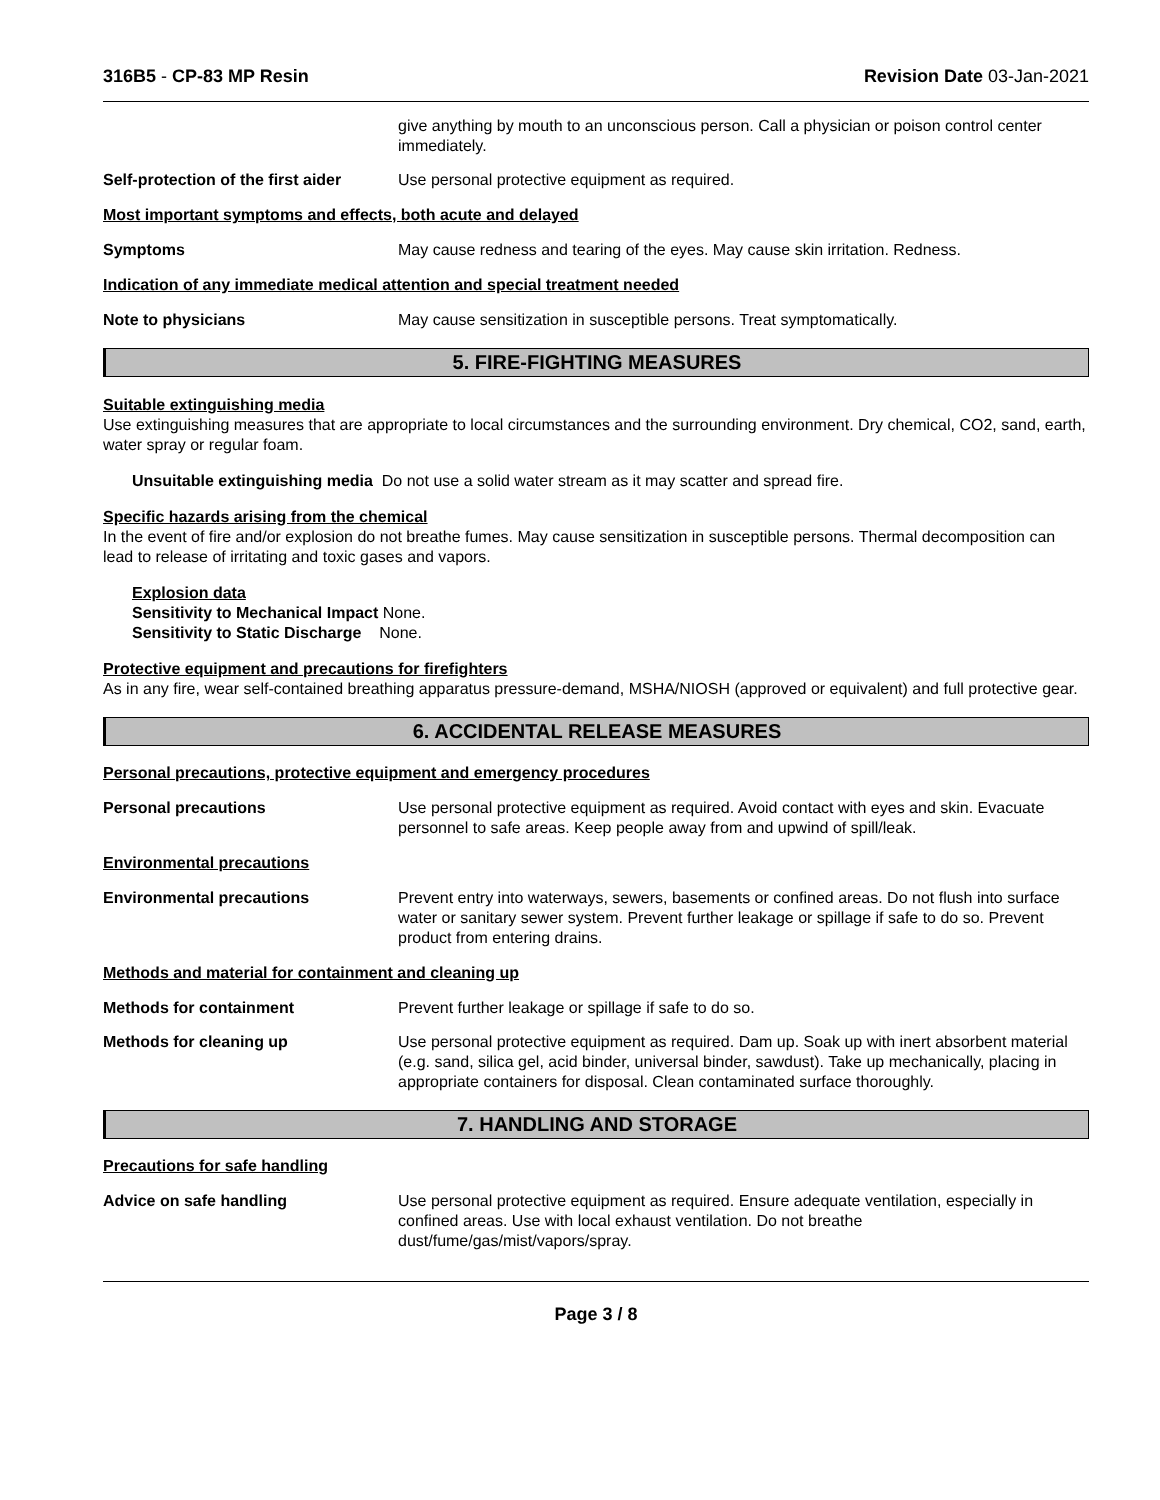316B5 - CP-83 MP Resin Revision Date 03-Jan-2021
give anything by mouth to an unconscious person. Call a physician or poison control center immediately.
Self-protection of the first aider
Use personal protective equipment as required.
Most important symptoms and effects, both acute and delayed
Symptoms May cause redness and tearing of the eyes. May cause skin irritation. Redness.
Indication of any immediate medical attention and special treatment needed
Note to physicians May cause sensitization in susceptible persons. Treat symptomatically.
5. FIRE-FIGHTING MEASURES
Suitable extinguishing media
Use extinguishing measures that are appropriate to local circumstances and the surrounding environment. Dry chemical, CO2, sand, earth, water spray or regular foam.
Unsuitable extinguishing media Do not use a solid water stream as it may scatter and spread fire.
Specific hazards arising from the chemical
In the event of fire and/or explosion do not breathe fumes. May cause sensitization in susceptible persons. Thermal decomposition can lead to release of irritating and toxic gases and vapors.
Explosion data
Sensitivity to Mechanical Impact None.
Sensitivity to Static Discharge None.
Protective equipment and precautions for firefighters
As in any fire, wear self-contained breathing apparatus pressure-demand, MSHA/NIOSH (approved or equivalent) and full protective gear.
6. ACCIDENTAL RELEASE MEASURES
Personal precautions, protective equipment and emergency procedures
Personal precautions Use personal protective equipment as required. Avoid contact with eyes and skin. Evacuate personnel to safe areas. Keep people away from and upwind of spill/leak.
Environmental precautions
Environmental precautions Prevent entry into waterways, sewers, basements or confined areas. Do not flush into surface water or sanitary sewer system. Prevent further leakage or spillage if safe to do so. Prevent product from entering drains.
Methods and material for containment and cleaning up
Methods for containment Prevent further leakage or spillage if safe to do so.
Methods for cleaning up Use personal protective equipment as required. Dam up. Soak up with inert absorbent material (e.g. sand, silica gel, acid binder, universal binder, sawdust). Take up mechanically, placing in appropriate containers for disposal. Clean contaminated surface thoroughly.
7. HANDLING AND STORAGE
Precautions for safe handling
Advice on safe handling Use personal protective equipment as required. Ensure adequate ventilation, especially in confined areas. Use with local exhaust ventilation. Do not breathe dust/fume/gas/mist/vapors/spray.
Page 3 / 8